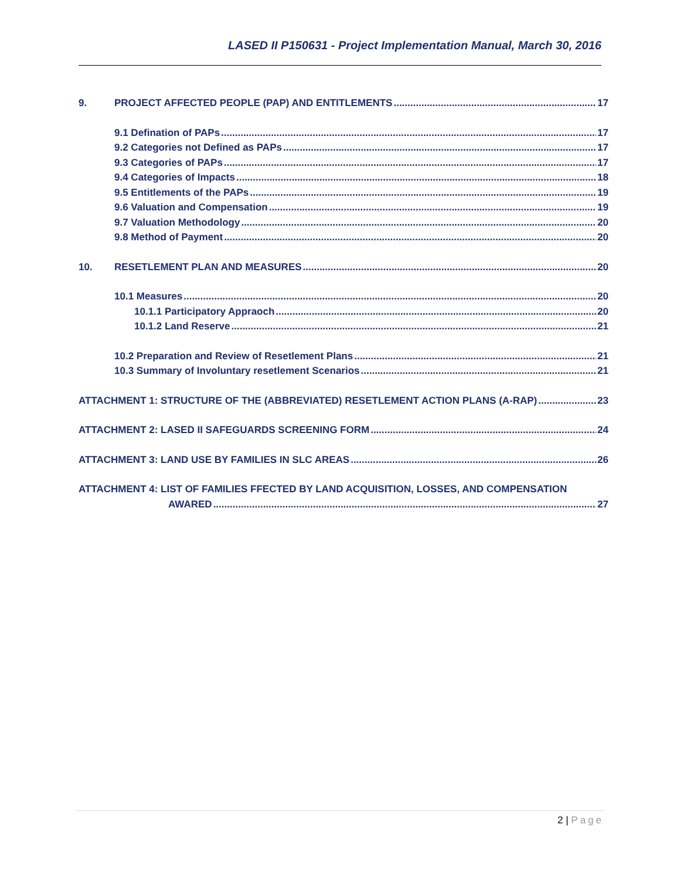LASED II P150631 - Project Implementation Manual, March 30, 2016
9. PROJECT AFFECTED PEOPLE (PAP) AND ENTITLEMENTS 17
9.1 Defination of PAPs 17
9.2 Categories not Defined as PAPs 17
9.3 Categories of PAPs 17
9.4 Categories of Impacts 18
9.5 Entitlements of the PAPs 19
9.6 Valuation and Compensation 19
9.7 Valuation Methodology 20
9.8 Method of Payment 20
10. RESETLEMENT PLAN AND MEASURES 20
10.1 Measures 20
10.1.1 Participatory Appraoch 20
10.1.2 Land Reserve 21
10.2 Preparation and Review of Resetlement Plans 21
10.3 Summary of Involuntary resetlement Scenarios 21
ATTACHMENT 1: STRUCTURE OF THE (ABBREVIATED) RESETLEMENT ACTION PLANS (A-RAP) 23
ATTACHMENT 2: LASED II SAFEGUARDS SCREENING FORM 24
ATTACHMENT 3: LAND USE BY FAMILIES IN SLC AREAS 26
ATTACHMENT 4: LIST OF FAMILIES FFECTED BY LAND ACQUISITION, LOSSES, AND COMPENSATION
AWARED 27
2 | Page